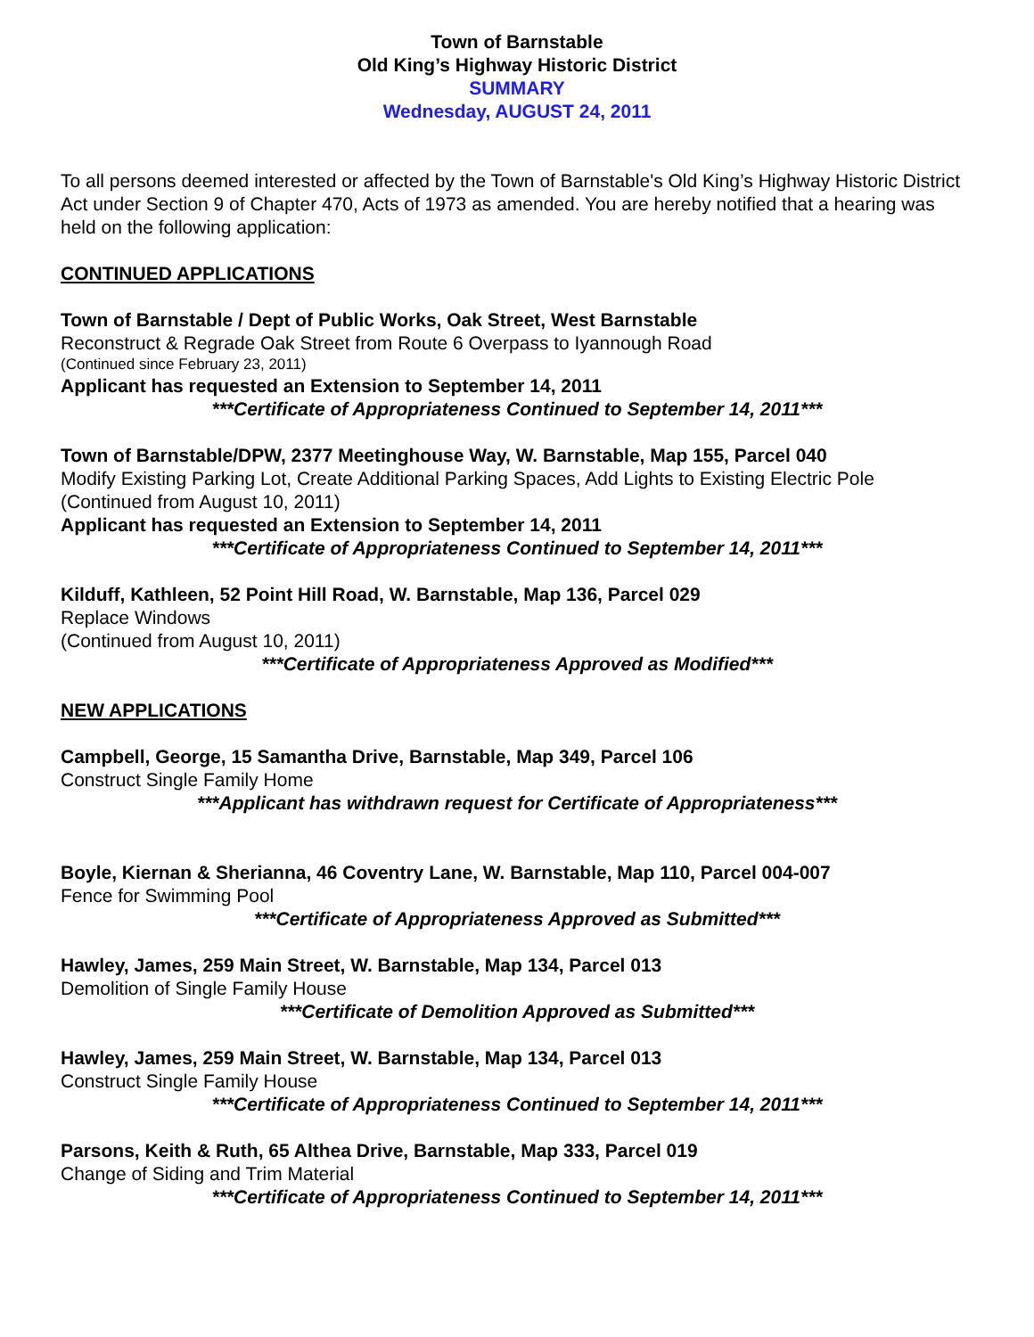Town of Barnstable
Old King’s Highway Historic District
SUMMARY
Wednesday, AUGUST 24, 2011
To all persons deemed interested or affected by the Town of Barnstable's Old King’s Highway Historic District Act under Section 9 of Chapter 470, Acts of 1973 as amended. You are hereby notified that a hearing was held on the following application:
CONTINUED APPLICATIONS
Town of Barnstable / Dept of Public Works, Oak Street, West Barnstable
Reconstruct & Regrade Oak Street from Route 6 Overpass to Iyannough Road
(Continued since February 23, 2011)
Applicant has requested an Extension to September 14, 2011
***Certificate of Appropriateness Continued to September 14, 2011***
Town of Barnstable/DPW, 2377 Meetinghouse Way, W. Barnstable, Map 155, Parcel 040
Modify Existing Parking Lot, Create Additional Parking Spaces, Add Lights to Existing Electric Pole
(Continued from August 10, 2011)
Applicant has requested an Extension to September 14, 2011
***Certificate of Appropriateness Continued to September 14, 2011***
Kilduff, Kathleen, 52 Point Hill Road, W. Barnstable, Map 136, Parcel 029
Replace Windows
(Continued from August 10, 2011)
***Certificate of Appropriateness Approved as Modified***
NEW APPLICATIONS
Campbell, George, 15 Samantha Drive, Barnstable, Map 349, Parcel 106
Construct Single Family Home
***Applicant has withdrawn request for Certificate of Appropriateness***
Boyle, Kiernan & Sherianna, 46 Coventry Lane, W. Barnstable, Map 110, Parcel 004-007
Fence for Swimming Pool
***Certificate of Appropriateness Approved as Submitted***
Hawley, James, 259 Main Street, W. Barnstable, Map 134, Parcel 013
Demolition of Single Family House
***Certificate of Demolition Approved as Submitted***
Hawley, James, 259 Main Street, W. Barnstable, Map 134, Parcel 013
Construct Single Family House
***Certificate of Appropriateness Continued to September 14, 2011***
Parsons, Keith & Ruth, 65 Althea Drive, Barnstable, Map 333, Parcel 019
Change of Siding and Trim Material
***Certificate of Appropriateness Continued to September 14, 2011***